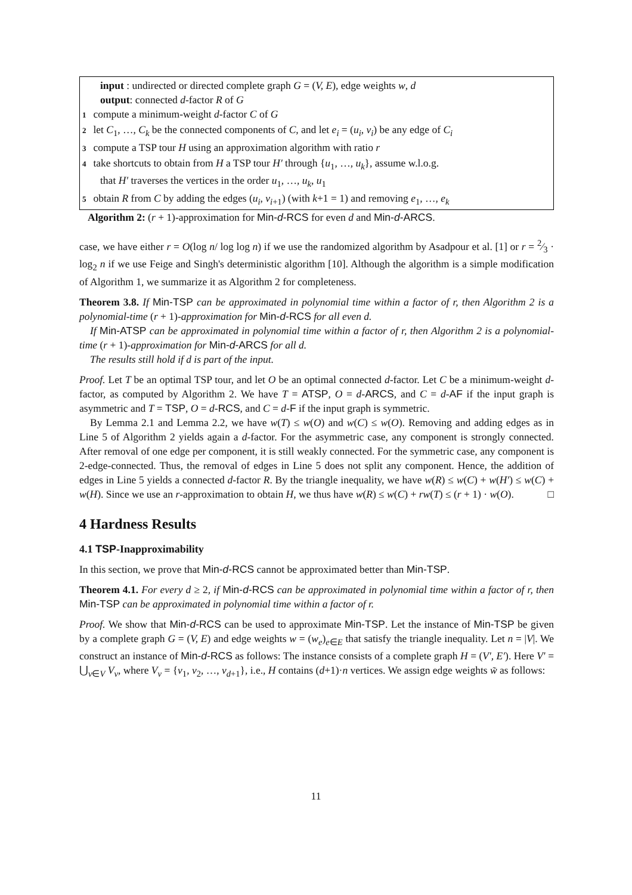input : undirected or directed complete graph G = (V, E), edge weights w, d
output: connected d-factor R of G
1 compute a minimum-weight d-factor C of G
2 let C<sub>1</sub>, …, C<sub>k</sub> be the connected components of C, and let e<sub>i</sub> = (u<sub>i</sub>, v<sub>i</sub>) be any edge of C<sub>i</sub>
3 compute a TSP tour H using an approximation algorithm with ratio r
4 take shortcuts to obtain from H a TSP tour H′ through {u<sub>1</sub>, …, u<sub>k</sub>}, assume w.l.o.g.
that H′ traverses the vertices in the order u<sub>1</sub>, …, u<sub>k</sub>, u<sub>1</sub>
5 obtain R from C by adding the edges (u<sub>i</sub>, v<sub>i+1</sub>) (with k+1 = 1) and removing e<sub>1</sub>, …, e<sub>k</sub>
Algorithm 2: (r + 1)-approximation for Min-d-RCS for even d and Min-d-ARCS.
case, we have either r = O(log n/ log log n) if we use the randomized algorithm by Asadpour et al. [1] or r = 2⁄3 · log<sub>2</sub> n if we use Feige and Singh's deterministic algorithm [10]. Although the algorithm is a simple modification of Algorithm 1, we summarize it as Algorithm 2 for completeness.
Theorem 3.8. If Min-TSP can be approximated in polynomial time within a factor of r, then Algorithm 2 is a polynomial-time (r + 1)-approximation for Min-d-RCS for all even d.
If Min-ATSP can be approximated in polynomial time within a factor of r, then Algorithm 2 is a polynomial-time (r + 1)-approximation for Min-d-ARCS for all d.
The results still hold if d is part of the input.
Proof. Let T be an optimal TSP tour, and let O be an optimal connected d-factor. Let C be a minimum-weight d-factor, as computed by Algorithm 2. We have T = ATSP, O = d-ARCS, and C = d-AF if the input graph is asymmetric and T = TSP, O = d-RCS, and C = d-F if the input graph is symmetric.
By Lemma 2.1 and Lemma 2.2, we have w(T) ≤ w(O) and w(C) ≤ w(O). Removing and adding edges as in Line 5 of Algorithm 2 yields again a d-factor. For the asymmetric case, any component is strongly connected. After removal of one edge per component, it is still weakly connected. For the symmetric case, any component is 2-edge-connected. Thus, the removal of edges in Line 5 does not split any component. Hence, the addition of edges in Line 5 yields a connected d-factor R. By the triangle inequality, we have w(R) ≤ w(C) + w(H′) ≤ w(C) + w(H). Since we use an r-approximation to obtain H, we thus have w(R) ≤ w(C) + rw(T) ≤ (r + 1) · w(O). □
4 Hardness Results
4.1 TSP-Inapproximability
In this section, we prove that Min-d-RCS cannot be approximated better than Min-TSP.
Theorem 4.1. For every d ≥ 2, if Min-d-RCS can be approximated in polynomial time within a factor of r, then Min-TSP can be approximated in polynomial time within a factor of r.
Proof. We show that Min-d-RCS can be used to approximate Min-TSP. Let the instance of Min-TSP be given by a complete graph G = (V, E) and edge weights w = (w<sub>e</sub>)<sub>e∈E</sub> that satisfy the triangle inequality. Let n = |V|. We construct an instance of Min-d-RCS as follows: The instance consists of a complete graph H = (V′, E′). Here V′ = ⋃<sub>v∈V</sub> V<sub>v</sub>, where V<sub>v</sub> = {v<sub>1</sub>, v<sub>2</sub>, …, v<sub>d+1</sub>}, i.e., H contains (d+1)·n vertices. We assign edge weights w̃ as follows:
11